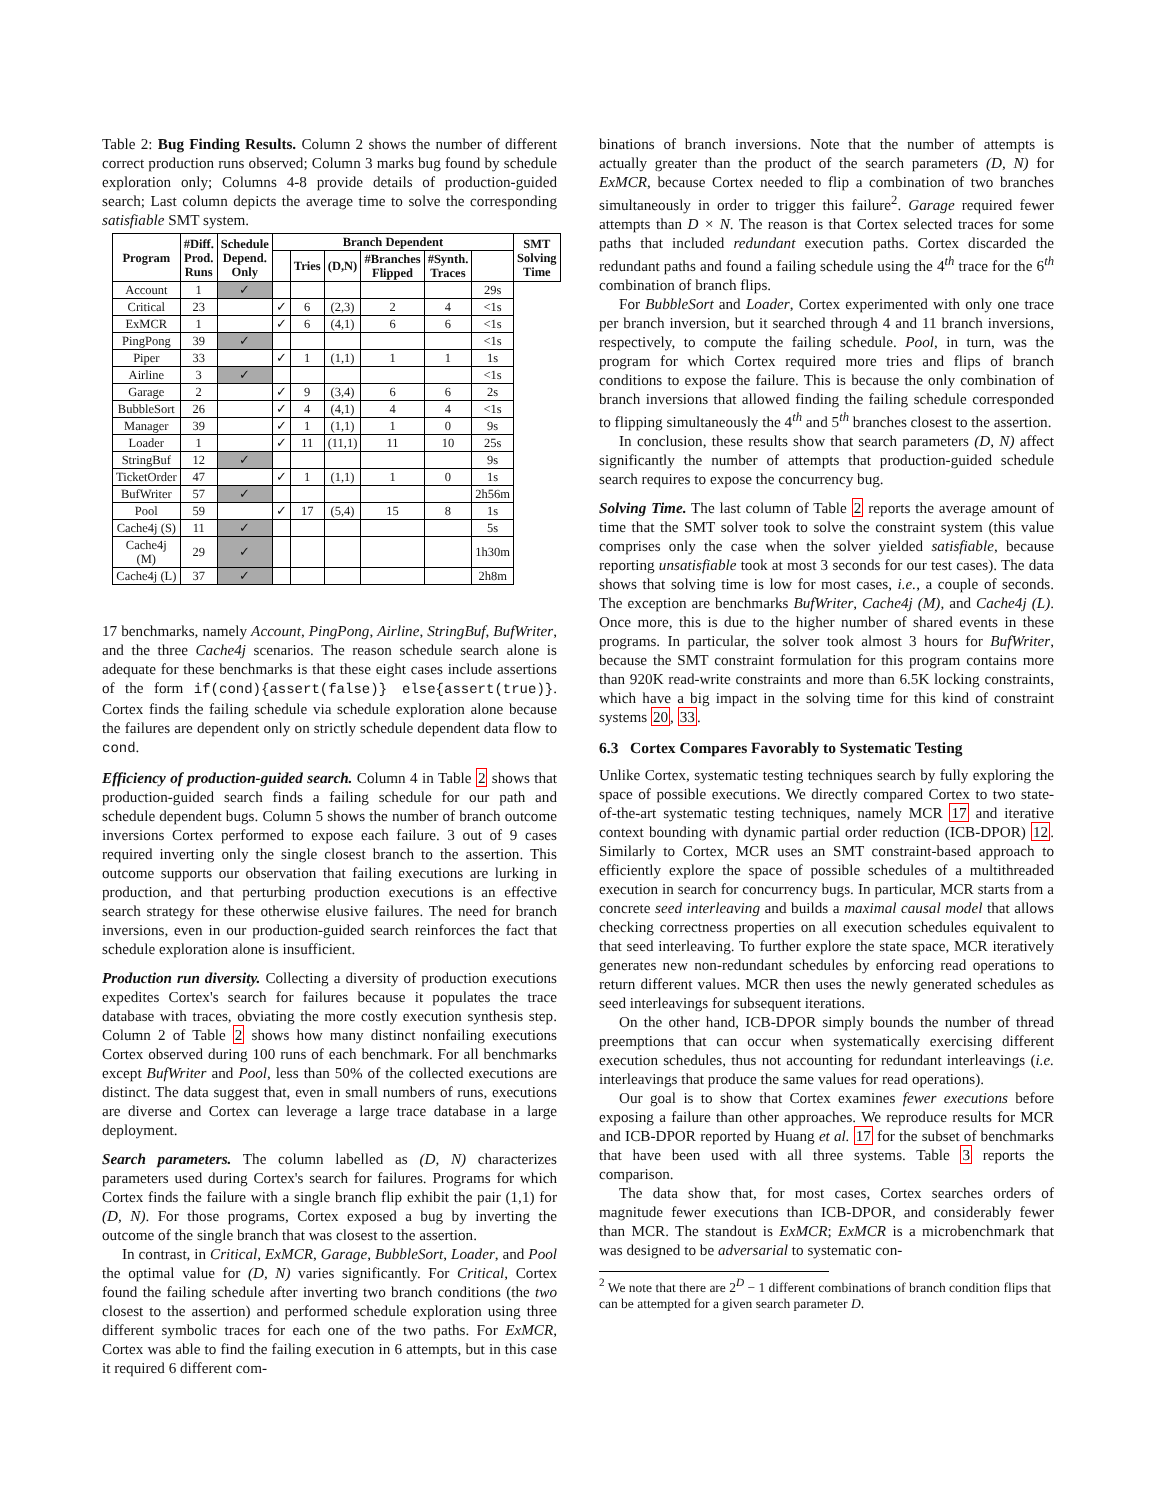Table 2: Bug Finding Results. Column 2 shows the number of different correct production runs observed; Column 3 marks bug found by schedule exploration only; Columns 4-8 provide details of production-guided search; Last column depicts the average time to solve the corresponding satisfiable SMT system.
| Program | #Diff. Prod. Runs | Schedule Depend. Only | Branch Dependent | | | | | | SMT Solving Time |
| --- | --- | --- | --- | --- | --- | --- | --- | --- | --- |
| | | | | Tries | (D,N) | #Branches Flipped | #Synth. Traces | | |
| Account | 1 | ✓ | | | | | | 29s | |
| Critical | 23 | | ✓ | 6 | (2,3) | 2 | 4 | <1s | |
| ExMCR | 1 | | ✓ | 6 | (4,1) | 6 | 6 | <1s | |
| PingPong | 39 | ✓ | | | | | | <1s | |
| Piper | 33 | | ✓ | 1 | (1,1) | 1 | 1 | 1s | |
| Airline | 3 | ✓ | | | | | | <1s | |
| Garage | 2 | | ✓ | 9 | (3,4) | 6 | 6 | 2s | |
| BubbleSort | 26 | | ✓ | 4 | (4,1) | 4 | 4 | <1s | |
| Manager | 39 | | ✓ | 1 | (1,1) | 1 | 0 | 9s | |
| Loader | 1 | | ✓ | 11 | (11,1) | 11 | 10 | 25s | |
| StringBuf | 12 | ✓ | | | | | | 9s | |
| TicketOrder | 47 | | ✓ | 1 | (1,1) | 1 | 0 | 1s | |
| BufWriter | 57 | ✓ | | | | | | 2h56m | |
| Pool | 59 | | ✓ | 17 | (5,4) | 15 | 8 | 1s | |
| Cache4j (S) | 11 | ✓ | | | | | | 5s | |
| Cache4j (M) | 29 | ✓ | | | | | | 1h30m | |
| Cache4j (L) | 37 | ✓ | | | | | | 2h8m | |
17 benchmarks, namely Account, PingPong, Airline, StringBuf, BufWriter, and the three Cache4j scenarios. The reason schedule search alone is adequate for these benchmarks is that these eight cases include assertions of the form if(cond){assert(false)} else{assert(true)}. Cortex finds the failing schedule via schedule exploration alone because the failures are dependent only on strictly schedule dependent data flow to cond.
Efficiency of production-guided search. Column 4 in Table 2 shows that production-guided search finds a failing schedule for our path and schedule dependent bugs. Column 5 shows the number of branch outcome inversions Cortex performed to expose each failure. 3 out of 9 cases required inverting only the single closest branch to the assertion. This outcome supports our observation that failing executions are lurking in production, and that perturbing production executions is an effective search strategy for these otherwise elusive failures. The need for branch inversions, even in our production-guided search reinforces the fact that schedule exploration alone is insufficient.
Production run diversity. Collecting a diversity of production executions expedites Cortex's search for failures because it populates the trace database with traces, obviating the more costly execution synthesis step. Column 2 of Table 2 shows how many distinct nonfailing executions Cortex observed during 100 runs of each benchmark. For all benchmarks except BufWriter and Pool, less than 50% of the collected executions are distinct. The data suggest that, even in small numbers of runs, executions are diverse and Cortex can leverage a large trace database in a large deployment.
Search parameters. The column labelled as (D, N) characterizes parameters used during Cortex's search for failures. Programs for which Cortex finds the failure with a single branch flip exhibit the pair (1,1) for (D, N). For those programs, Cortex exposed a bug by inverting the outcome of the single branch that was closest to the assertion.
In contrast, in Critical, ExMCR, Garage, BubbleSort, Loader, and Pool the optimal value for (D, N) varies significantly. For Critical, Cortex found the failing schedule after inverting two branch conditions (the two closest to the assertion) and performed schedule exploration using three different symbolic traces for each one of the two paths. For ExMCR, Cortex was able to find the failing execution in 6 attempts, but in this case it required 6 different com-
binations of branch inversions. Note that the number of attempts is actually greater than the product of the search parameters (D, N) for ExMCR, because Cortex needed to flip a combination of two branches simultaneously in order to trigger this failure<sup>2</sup>. Garage required fewer attempts than D × N. The reason is that Cortex selected traces for some paths that included redundant execution paths. Cortex discarded the redundant paths and found a failing schedule using the 4<sup>th</sup> trace for the 6<sup>th</sup> combination of branch flips.
For BubbleSort and Loader, Cortex experimented with only one trace per branch inversion, but it searched through 4 and 11 branch inversions, respectively, to compute the failing schedule. Pool, in turn, was the program for which Cortex required more tries and flips of branch conditions to expose the failure. This is because the only combination of branch inversions that allowed finding the failing schedule corresponded to flipping simultaneously the 4<sup>th</sup> and 5<sup>th</sup> branches closest to the assertion.
In conclusion, these results show that search parameters (D, N) affect significantly the number of attempts that production-guided schedule search requires to expose the concurrency bug.
Solving Time. The last column of Table 2 reports the average amount of time that the SMT solver took to solve the constraint system (this value comprises only the case when the solver yielded satisfiable, because reporting unsatisfiable took at most 3 seconds for our test cases). The data shows that solving time is low for most cases, i.e., a couple of seconds. The exception are benchmarks BufWriter, Cache4j (M), and Cache4j (L). Once more, this is due to the higher number of shared events in these programs. In particular, the solver took almost 3 hours for BufWriter, because the SMT constraint formulation for this program contains more than 920K read-write constraints and more than 6.5K locking constraints, which have a big impact in the solving time for this kind of constraint systems 20, 33.
6.3 Cortex Compares Favorably to Systematic Testing
Unlike Cortex, systematic testing techniques search by fully exploring the space of possible executions. We directly compared Cortex to two state-of-the-art systematic testing techniques, namely MCR 17 and iterative context bounding with dynamic partial order reduction (ICB-DPOR) 12. Similarly to Cortex, MCR uses an SMT constraint-based approach to efficiently explore the space of possible schedules of a multithreaded execution in search for concurrency bugs. In particular, MCR starts from a concrete seed interleaving and builds a maximal causal model that allows checking correctness properties on all execution schedules equivalent to that seed interleaving. To further explore the state space, MCR iteratively generates new non-redundant schedules by enforcing read operations to return different values. MCR then uses the newly generated schedules as seed interleavings for subsequent iterations.
On the other hand, ICB-DPOR simply bounds the number of thread preemptions that can occur when systematically exercising different execution schedules, thus not accounting for redundant interleavings (i.e. interleavings that produce the same values for read operations).
Our goal is to show that Cortex examines fewer executions before exposing a failure than other approaches. We reproduce results for MCR and ICB-DPOR reported by Huang et al. 17 for the subset of benchmarks that have been used with all three systems. Table 3 reports the comparison.
The data show that, for most cases, Cortex searches orders of magnitude fewer executions than ICB-DPOR, and considerably fewer than MCR. The standout is ExMCR; ExMCR is a microbenchmark that was designed to be adversarial to systematic con-
<sup>2</sup> We note that there are 2<sup>D</sup> − 1 different combinations of branch condition flips that can be attempted for a given search parameter D.